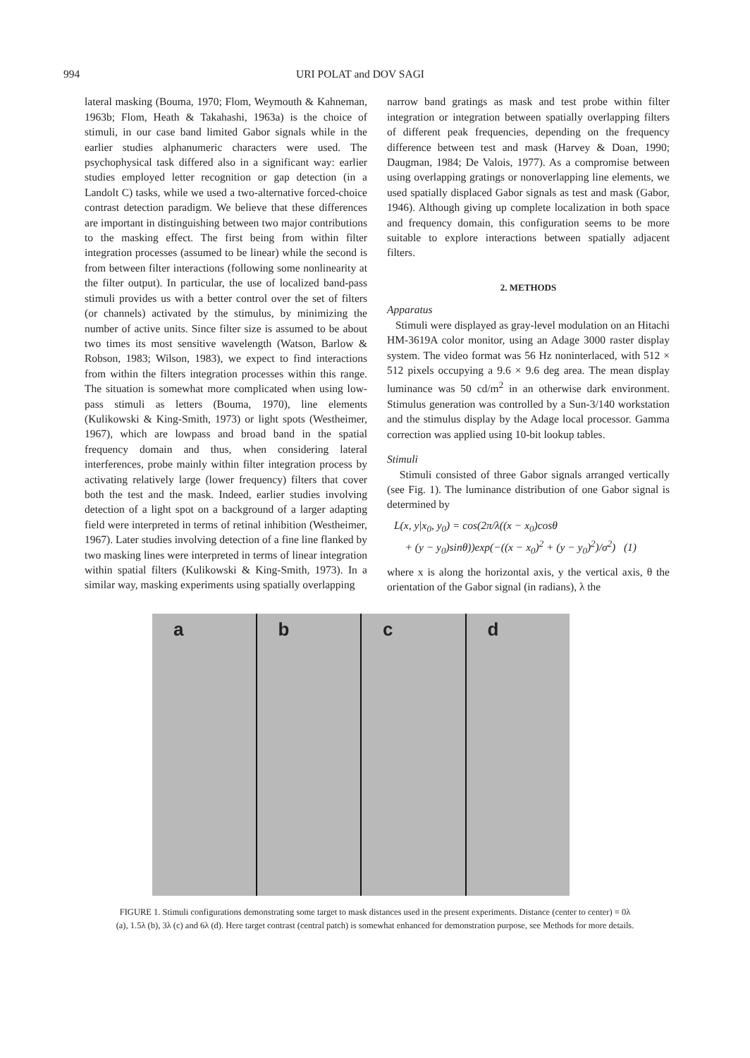994 URI POLAT and DOV SAGI
lateral masking (Bouma, 1970; Flom, Weymouth & Kahneman, 1963b; Flom, Heath & Takahashi, 1963a) is the choice of stimuli, in our case band limited Gabor signals while in the earlier studies alphanumeric characters were used. The psychophysical task differed also in a significant way: earlier studies employed letter recognition or gap detection (in a Landolt C) tasks, while we used a two-alternative forced-choice contrast detection paradigm. We believe that these differences are important in distinguishing between two major contributions to the masking effect. The first being from within filter integration processes (assumed to be linear) while the second is from between filter interactions (following some nonlinearity at the filter output). In particular, the use of localized band-pass stimuli provides us with a better control over the set of filters (or channels) activated by the stimulus, by minimizing the number of active units. Since filter size is assumed to be about two times its most sensitive wavelength (Watson, Barlow & Robson, 1983; Wilson, 1983), we expect to find interactions from within the filters integration processes within this range. The situation is somewhat more complicated when using low-pass stimuli as letters (Bouma, 1970), line elements (Kulikowski & King-Smith, 1973) or light spots (Westheimer, 1967), which are lowpass and broad band in the spatial frequency domain and thus, when considering lateral interferences, probe mainly within filter integration process by activating relatively large (lower frequency) filters that cover both the test and the mask. Indeed, earlier studies involving detection of a light spot on a background of a larger adapting field were interpreted in terms of retinal inhibition (Westheimer, 1967). Later studies involving detection of a fine line flanked by two masking lines were interpreted in terms of linear integration within spatial filters (Kulikowski & King-Smith, 1973). In a similar way, masking experiments using spatially overlapping
narrow band gratings as mask and test probe within filter integration or integration between spatially overlapping filters of different peak frequencies, depending on the frequency difference between test and mask (Harvey & Doan, 1990; Daugman, 1984; De Valois, 1977). As a compromise between using overlapping gratings or nonoverlapping line elements, we used spatially displaced Gabor signals as test and mask (Gabor, 1946). Although giving up complete localization in both space and frequency domain, this configuration seems to be more suitable to explore interactions between spatially adjacent filters.
2. METHODS
Apparatus
Stimuli were displayed as gray-level modulation on an Hitachi HM-3619A color monitor, using an Adage 3000 raster display system. The video format was 56 Hz noninterlaced, with 512 × 512 pixels occupying a 9.6 × 9.6 deg area. The mean display luminance was 50 cd/m<sup>2</sup> in an otherwise dark environment. Stimulus generation was controlled by a Sun-3/140 workstation and the stimulus display by the Adage local processor. Gamma correction was applied using 10-bit lookup tables.
Stimuli
Stimuli consisted of three Gabor signals arranged vertically (see Fig. 1). The luminance distribution of one Gabor signal is determined by
L(x, y|x<sub>0</sub>, y<sub>0</sub>) = cos(2π/λ((x − x<sub>0</sub>)cosθ
+ (y − y<sub>0</sub>)sinθ))exp(−((x − x<sub>0</sub>)<sup>2</sup> + (y − y<sub>0</sub>)<sup>2</sup>)/σ<sup>2</sup>) (1)
where x is along the horizontal axis, y the vertical axis, θ the orientation of the Gabor signal (in radians), λ the
a b c d
FIGURE 1. Stimuli configurations demonstrating some target to mask distances used in the present experiments. Distance (center to center) = 0λ (a), 1.5λ (b), 3λ (c) and 6λ (d). Here target contrast (central patch) is somewhat enhanced for demonstration purpose, see Methods for more details.